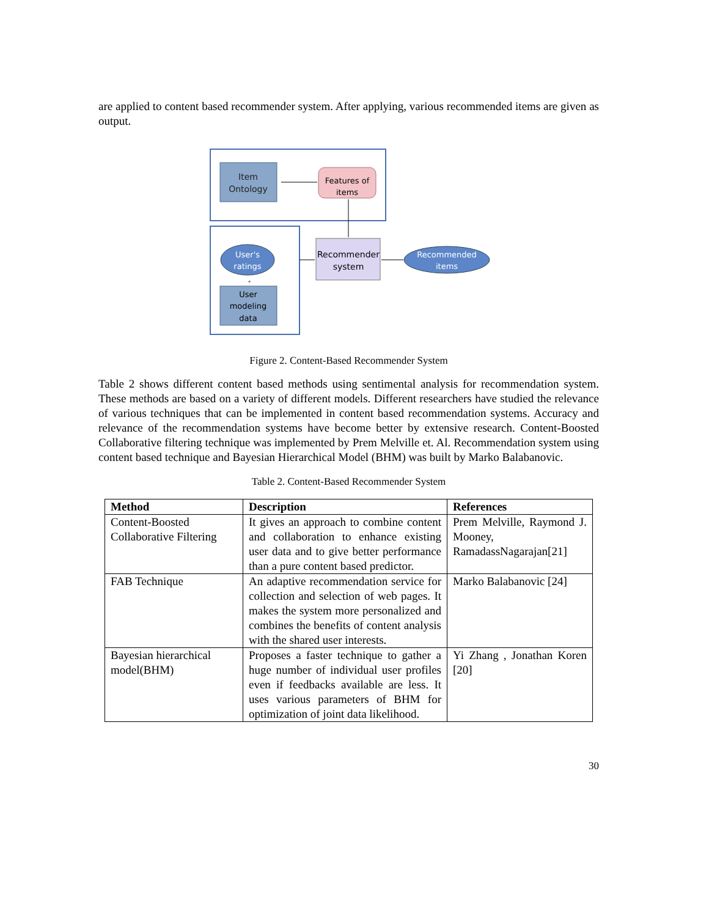are applied to content based recommender system. After applying, various recommended items are given as output.
Item
Ontology
Features of
items
Recommender
system
User's
ratings
+
User
modeling
data
Recommended
items
Figure 2. Content-Based Recommender System
Table 2 shows different content based methods using sentimental analysis for recommendation system. These methods are based on a variety of different models. Different researchers have studied the relevance of various techniques that can be implemented in content based recommendation systems. Accuracy and relevance of the recommendation systems have become better by extensive research. Content-Boosted Collaborative filtering technique was implemented by Prem Melville et. Al. Recommendation system using content based technique and Bayesian Hierarchical Model (BHM) was built by Marko Balabanovic.
Table 2. Content-Based Recommender System
| Method | Description | References |
| --- | --- | --- |
| Content-Boosted Collaborative Filtering | It gives an approach to combine content and collaboration to enhance existing user data and to give better performance than a pure content based predictor. | Prem Melville, Raymond J. Mooney, RamadassNagarajan[21] |
| FAB Technique | An adaptive recommendation service for collection and selection of web pages. It makes the system more personalized and combines the benefits of content analysis with the shared user interests. | Marko Balabanovic [24] |
| Bayesian hierarchical model(BHM) | Proposes a faster technique to gather a huge number of individual user profiles even if feedbacks available are less. It uses various parameters of BHM for optimization of joint data likelihood. | Yi Zhang , Jonathan Koren [20] |
30